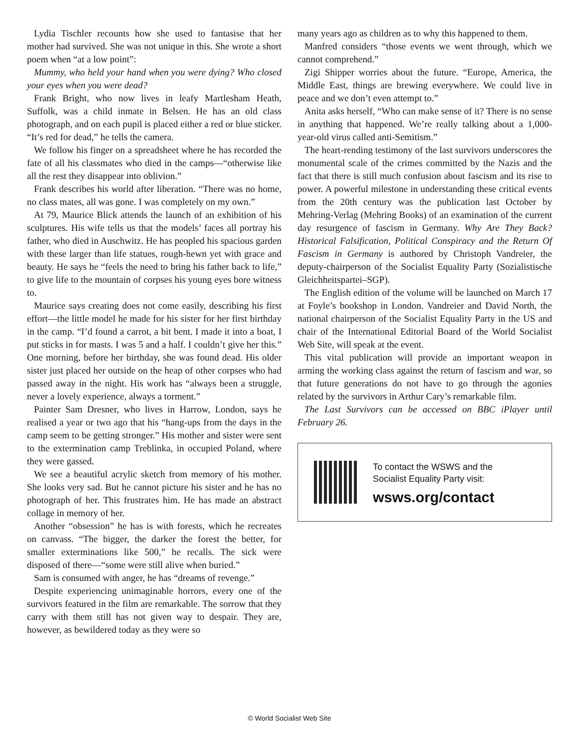Lydia Tischler recounts how she used to fantasise that her mother had survived. She was not unique in this. She wrote a short poem when “at a low point”:
Mummy, who held your hand when you were dying? Who closed your eyes when you were dead?
Frank Bright, who now lives in leafy Martlesham Heath, Suffolk, was a child inmate in Belsen. He has an old class photograph, and on each pupil is placed either a red or blue sticker. “It’s red for dead,” he tells the camera.
We follow his finger on a spreadsheet where he has recorded the fate of all his classmates who died in the camps—“otherwise like all the rest they disappear into oblivion.”
Frank describes his world after liberation. “There was no home, no class mates, all was gone. I was completely on my own.”
At 79, Maurice Blick attends the launch of an exhibition of his sculptures. His wife tells us that the models’ faces all portray his father, who died in Auschwitz. He has peopled his spacious garden with these larger than life statues, rough-hewn yet with grace and beauty. He says he “feels the need to bring his father back to life,” to give life to the mountain of corpses his young eyes bore witness to.
Maurice says creating does not come easily, describing his first effort—the little model he made for his sister for her first birthday in the camp. “I’d found a carrot, a bit bent. I made it into a boat, I put sticks in for masts. I was 5 and a half. I couldn’t give her this.” One morning, before her birthday, she was found dead. His older sister just placed her outside on the heap of other corpses who had passed away in the night. His work has “always been a struggle, never a lovely experience, always a torment.”
Painter Sam Dresner, who lives in Harrow, London, says he realised a year or two ago that his “hang-ups from the days in the camp seem to be getting stronger.” His mother and sister were sent to the extermination camp Treblinka, in occupied Poland, where they were gassed.
We see a beautiful acrylic sketch from memory of his mother. She looks very sad. But he cannot picture his sister and he has no photograph of her. This frustrates him. He has made an abstract collage in memory of her.
Another “obsession” he has is with forests, which he recreates on canvass. “The bigger, the darker the forest the better, for smaller exterminations like 500,” he recalls. The sick were disposed of there—“some were still alive when buried.”
Sam is consumed with anger, he has “dreams of revenge.”
Despite experiencing unimaginable horrors, every one of the survivors featured in the film are remarkable. The sorrow that they carry with them still has not given way to despair. They are, however, as bewildered today as they were so
many years ago as children as to why this happened to them.
Manfred considers “those events we went through, which we cannot comprehend.”
Zigi Shipper worries about the future. “Europe, America, the Middle East, things are brewing everywhere. We could live in peace and we don’t even attempt to.”
Anita asks herself, “Who can make sense of it? There is no sense in anything that happened. We’re really talking about a 1,000-year-old virus called anti-Semitism.”
The heart-rending testimony of the last survivors underscores the monumental scale of the crimes committed by the Nazis and the fact that there is still much confusion about fascism and its rise to power. A powerful milestone in understanding these critical events from the 20th century was the publication last October by Mehring-Verlag (Mehring Books) of an examination of the current day resurgence of fascism in Germany. Why Are They Back? Historical Falsification, Political Conspiracy and the Return Of Fascism in Germany is authored by Christoph Vandreier, the deputy-chairperson of the Socialist Equality Party (Sozialistische Gleichheitspartei–SGP).
The English edition of the volume will be launched on March 17 at Foyle’s bookshop in London. Vandreier and David North, the national chairperson of the Socialist Equality Party in the US and chair of the International Editorial Board of the World Socialist Web Site, will speak at the event.
This vital publication will provide an important weapon in arming the working class against the return of fascism and war, so that future generations do not have to go through the agonies related by the survivors in Arthur Cary’s remarkable film.
The Last Survivors can be accessed on BBC iPlayer until February 26.
To contact the WSWS and the
Socialist Equality Party visit:
wsws.org/contact
© World Socialist Web Site